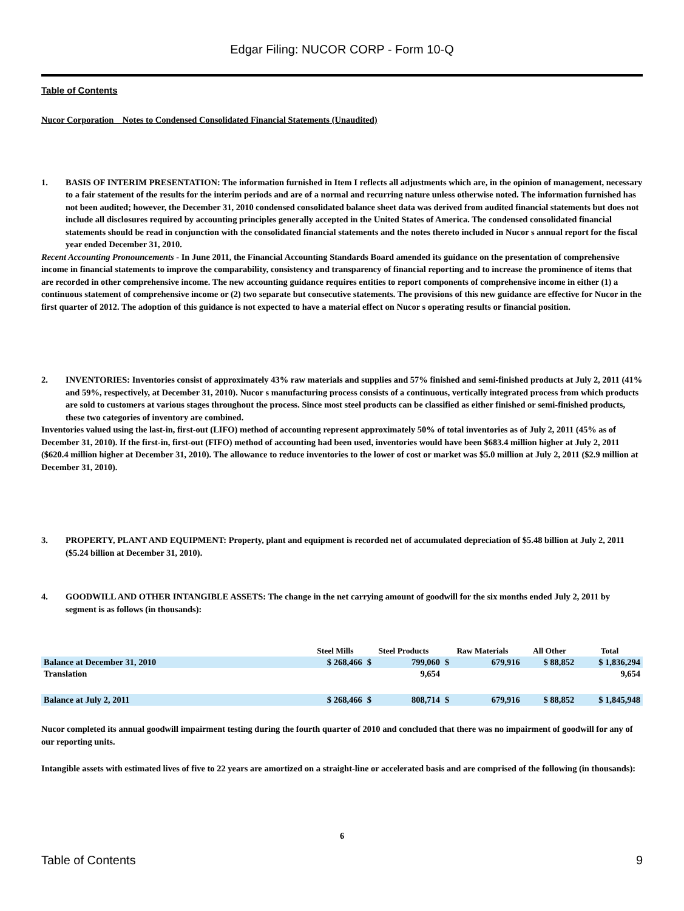Edgar Filing: NUCOR CORP - Form 10-Q
Table of Contents
Nucor Corporation Notes to Condensed Consolidated Financial Statements (Unaudited)
1. BASIS OF INTERIM PRESENTATION: The information furnished in Item I reflects all adjustments which are, in the opinion of management, necessary to a fair statement of the results for the interim periods and are of a normal and recurring nature unless otherwise noted. The information furnished has not been audited; however, the December 31, 2010 condensed consolidated balance sheet data was derived from audited financial statements but does not include all disclosures required by accounting principles generally accepted in the United States of America. The condensed consolidated financial statements should be read in conjunction with the consolidated financial statements and the notes thereto included in Nucor s annual report for the fiscal year ended December 31, 2010.
Recent Accounting Pronouncements - In June 2011, the Financial Accounting Standards Board amended its guidance on the presentation of comprehensive income in financial statements to improve the comparability, consistency and transparency of financial reporting and to increase the prominence of items that are recorded in other comprehensive income. The new accounting guidance requires entities to report components of comprehensive income in either (1) a continuous statement of comprehensive income or (2) two separate but consecutive statements. The provisions of this new guidance are effective for Nucor in the first quarter of 2012. The adoption of this guidance is not expected to have a material effect on Nucor s operating results or financial position.
2. INVENTORIES: Inventories consist of approximately 43% raw materials and supplies and 57% finished and semi-finished products at July 2, 2011 (41% and 59%, respectively, at December 31, 2010). Nucor s manufacturing process consists of a continuous, vertically integrated process from which products are sold to customers at various stages throughout the process. Since most steel products can be classified as either finished or semi-finished products, these two categories of inventory are combined.
Inventories valued using the last-in, first-out (LIFO) method of accounting represent approximately 50% of total inventories as of July 2, 2011 (45% as of December 31, 2010). If the first-in, first-out (FIFO) method of accounting had been used, inventories would have been $683.4 million higher at July 2, 2011 ($620.4 million higher at December 31, 2010). The allowance to reduce inventories to the lower of cost or market was $5.0 million at July 2, 2011 ($2.9 million at December 31, 2010).
3. PROPERTY, PLANT AND EQUIPMENT: Property, plant and equipment is recorded net of accumulated depreciation of $5.48 billion at July 2, 2011 ($5.24 billion at December 31, 2010).
4. GOODWILL AND OTHER INTANGIBLE ASSETS: The change in the net carrying amount of goodwill for the six months ended July 2, 2011 by segment is as follows (in thousands):
| | Steel Mills | Steel Products | | Raw Materials | | All Other | Total |
| --- | --- | --- | --- | --- | --- | --- | --- |
| Balance at December 31, 2010 | $ 268,466 | $ | 799,060 | $ | 679,916 | $ 88,852 | $ 1,836,294 |
| Translation | | | 9,654 | | | | 9,654 |
| Balance at July 2, 2011 | $ 268,466 | $ | 808,714 | $ | 679,916 | $ 88,852 | $ 1,845,948 |
Nucor completed its annual goodwill impairment testing during the fourth quarter of 2010 and concluded that there was no impairment of goodwill for any of our reporting units.
Intangible assets with estimated lives of five to 22 years are amortized on a straight-line or accelerated basis and are comprised of the following (in thousands):
6
Table of Contents 9